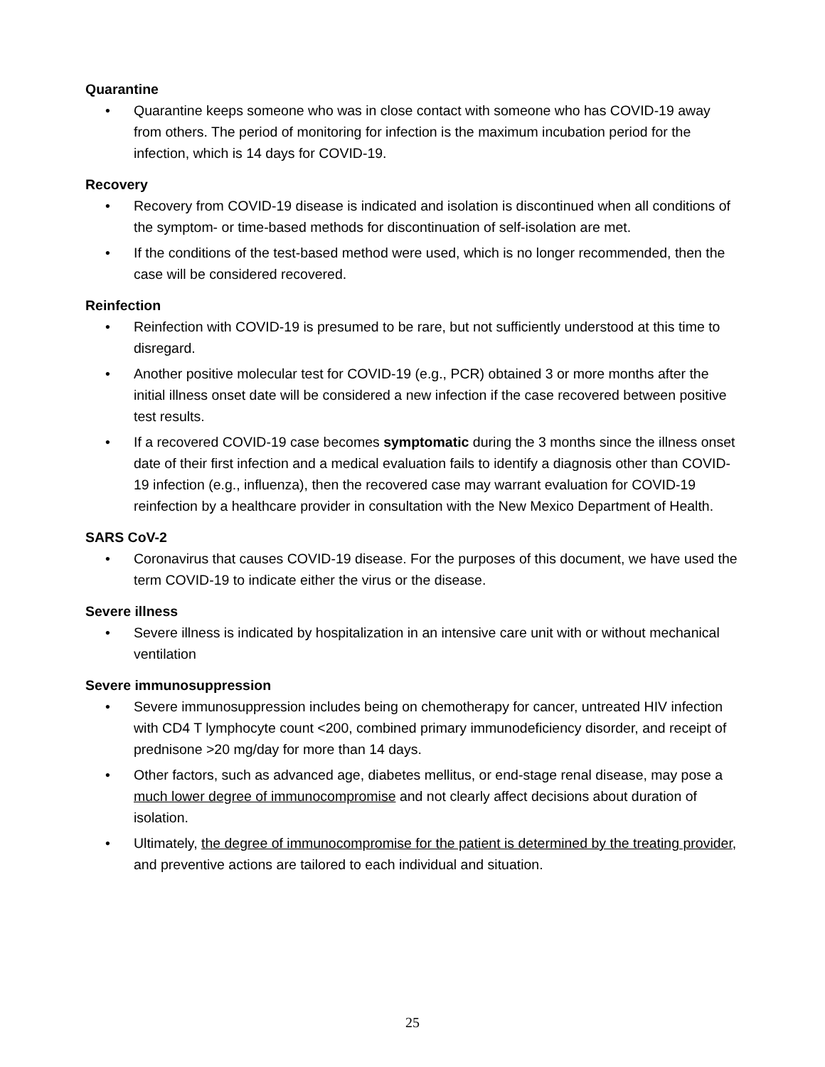Quarantine
• Quarantine keeps someone who was in close contact with someone who has COVID-19 away from others. The period of monitoring for infection is the maximum incubation period for the infection, which is 14 days for COVID-19.
Recovery
• Recovery from COVID-19 disease is indicated and isolation is discontinued when all conditions of the symptom- or time-based methods for discontinuation of self-isolation are met.
• If the conditions of the test-based method were used, which is no longer recommended, then the case will be considered recovered.
Reinfection
• Reinfection with COVID-19 is presumed to be rare, but not sufficiently understood at this time to disregard.
• Another positive molecular test for COVID-19 (e.g., PCR) obtained 3 or more months after the initial illness onset date will be considered a new infection if the case recovered between positive test results.
• If a recovered COVID-19 case becomes symptomatic during the 3 months since the illness onset date of their first infection and a medical evaluation fails to identify a diagnosis other than COVID-19 infection (e.g., influenza), then the recovered case may warrant evaluation for COVID-19 reinfection by a healthcare provider in consultation with the New Mexico Department of Health.
SARS CoV-2
• Coronavirus that causes COVID-19 disease. For the purposes of this document, we have used the term COVID-19 to indicate either the virus or the disease.
Severe illness
• Severe illness is indicated by hospitalization in an intensive care unit with or without mechanical ventilation
Severe immunosuppression
• Severe immunosuppression includes being on chemotherapy for cancer, untreated HIV infection with CD4 T lymphocyte count <200, combined primary immunodeficiency disorder, and receipt of prednisone >20 mg/day for more than 14 days.
• Other factors, such as advanced age, diabetes mellitus, or end-stage renal disease, may pose a much lower degree of immunocompromise and not clearly affect decisions about duration of isolation.
• Ultimately, the degree of immunocompromise for the patient is determined by the treating provider, and preventive actions are tailored to each individual and situation.
25